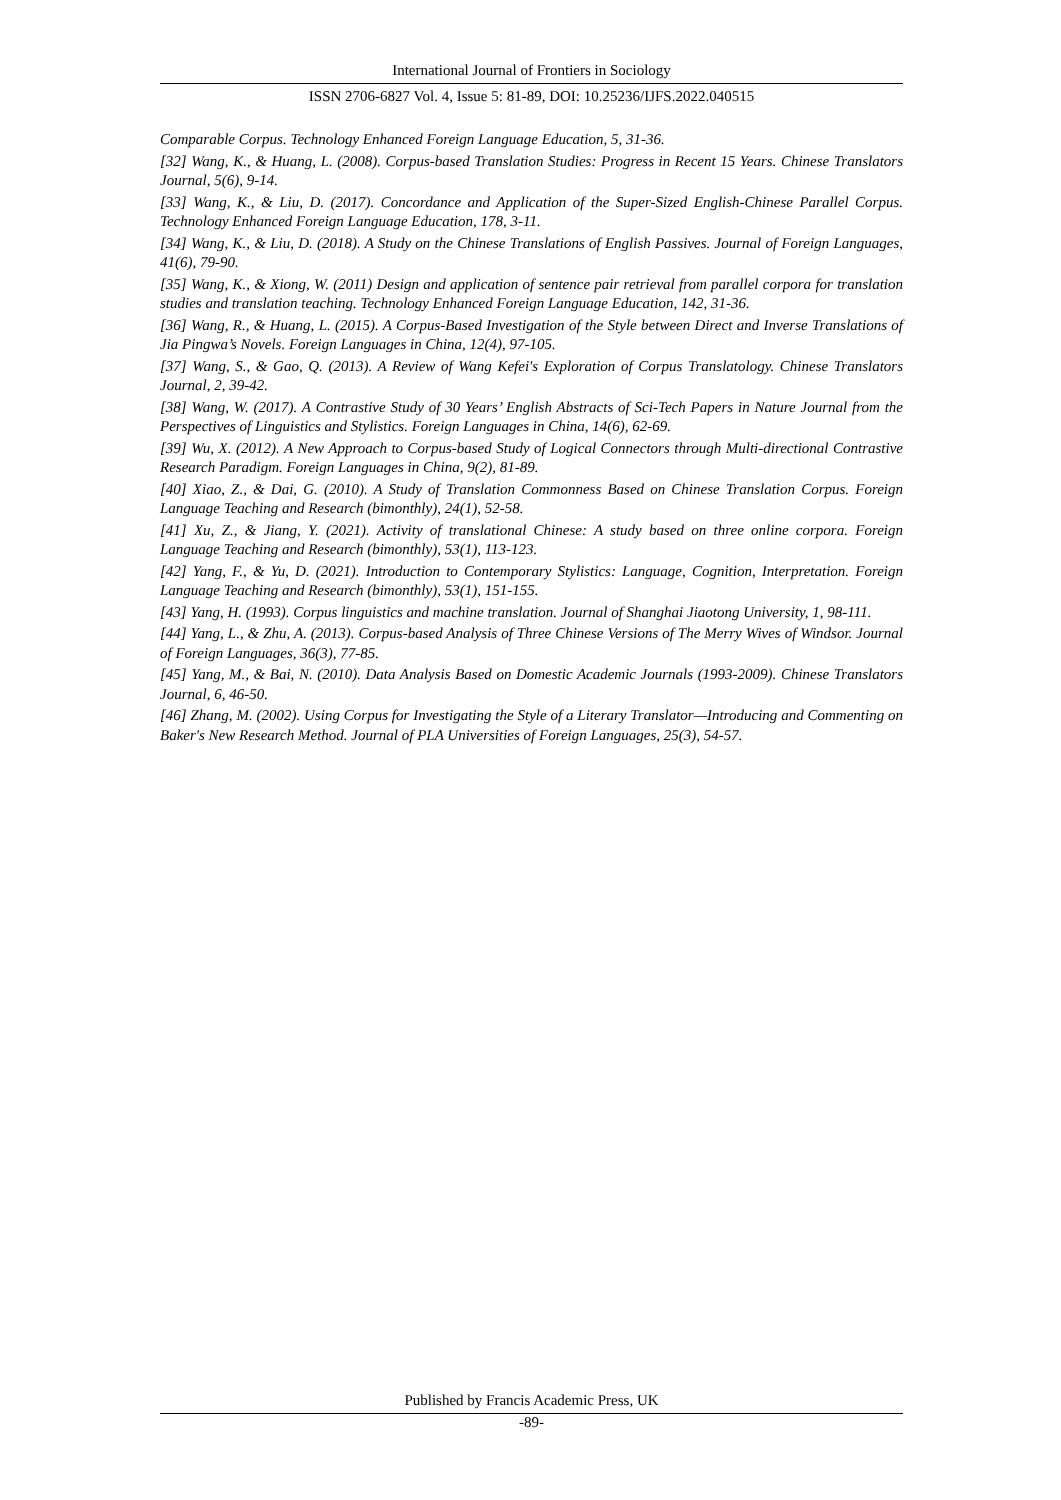International Journal of Frontiers in Sociology
ISSN 2706-6827 Vol. 4, Issue 5: 81-89, DOI: 10.25236/IJFS.2022.040515
Comparable Corpus. Technology Enhanced Foreign Language Education, 5, 31-36.
[32] Wang, K., & Huang, L. (2008). Corpus-based Translation Studies: Progress in Recent 15 Years. Chinese Translators Journal, 5(6), 9-14.
[33] Wang, K., & Liu, D. (2017). Concordance and Application of the Super-Sized English-Chinese Parallel Corpus. Technology Enhanced Foreign Language Education, 178, 3-11.
[34] Wang, K., & Liu, D. (2018). A Study on the Chinese Translations of English Passives. Journal of Foreign Languages, 41(6), 79-90.
[35] Wang, K., & Xiong, W. (2011) Design and application of sentence pair retrieval from parallel corpora for translation studies and translation teaching. Technology Enhanced Foreign Language Education, 142, 31-36.
[36] Wang, R., & Huang, L. (2015). A Corpus-Based Investigation of the Style between Direct and Inverse Translations of Jia Pingwa’s Novels. Foreign Languages in China, 12(4), 97-105.
[37] Wang, S., & Gao, Q. (2013). A Review of Wang Kefei's Exploration of Corpus Translatology. Chinese Translators Journal, 2, 39-42.
[38] Wang, W. (2017). A Contrastive Study of 30 Years’ English Abstracts of Sci-Tech Papers in Nature Journal from the Perspectives of Linguistics and Stylistics. Foreign Languages in China, 14(6), 62-69.
[39] Wu, X. (2012). A New Approach to Corpus-based Study of Logical Connectors through Multi-directional Contrastive Research Paradigm. Foreign Languages in China, 9(2), 81-89.
[40] Xiao, Z., & Dai, G. (2010). A Study of Translation Commonness Based on Chinese Translation Corpus. Foreign Language Teaching and Research (bimonthly), 24(1), 52-58.
[41] Xu, Z., & Jiang, Y. (2021). Activity of translational Chinese: A study based on three online corpora. Foreign Language Teaching and Research (bimonthly), 53(1), 113-123.
[42] Yang, F., & Yu, D. (2021). Introduction to Contemporary Stylistics: Language, Cognition, Interpretation. Foreign Language Teaching and Research (bimonthly), 53(1), 151-155.
[43] Yang, H. (1993). Corpus linguistics and machine translation. Journal of Shanghai Jiaotong University, 1, 98-111.
[44] Yang, L., & Zhu, A. (2013). Corpus-based Analysis of Three Chinese Versions of The Merry Wives of Windsor. Journal of Foreign Languages, 36(3), 77-85.
[45] Yang, M., & Bai, N. (2010). Data Analysis Based on Domestic Academic Journals (1993-2009). Chinese Translators Journal, 6, 46-50.
[46] Zhang, M. (2002). Using Corpus for Investigating the Style of a Literary Translator—Introducing and Commenting on Baker's New Research Method. Journal of PLA Universities of Foreign Languages, 25(3), 54-57.
Published by Francis Academic Press, UK
-89-